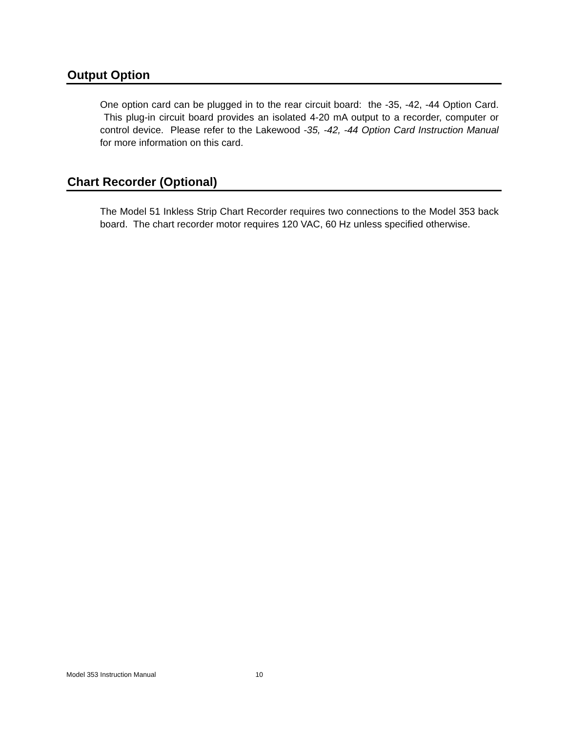Output Option
One option card can be plugged in to the rear circuit board: the -35, -42, -44 Option Card. This plug-in circuit board provides an isolated 4-20 mA output to a recorder, computer or control device. Please refer to the Lakewood -35, -42, -44 Option Card Instruction Manual for more information on this card.
Chart Recorder (Optional)
The Model 51 Inkless Strip Chart Recorder requires two connections to the Model 353 back board. The chart recorder motor requires 120 VAC, 60 Hz unless specified otherwise.
Model 353 Instruction Manual 10